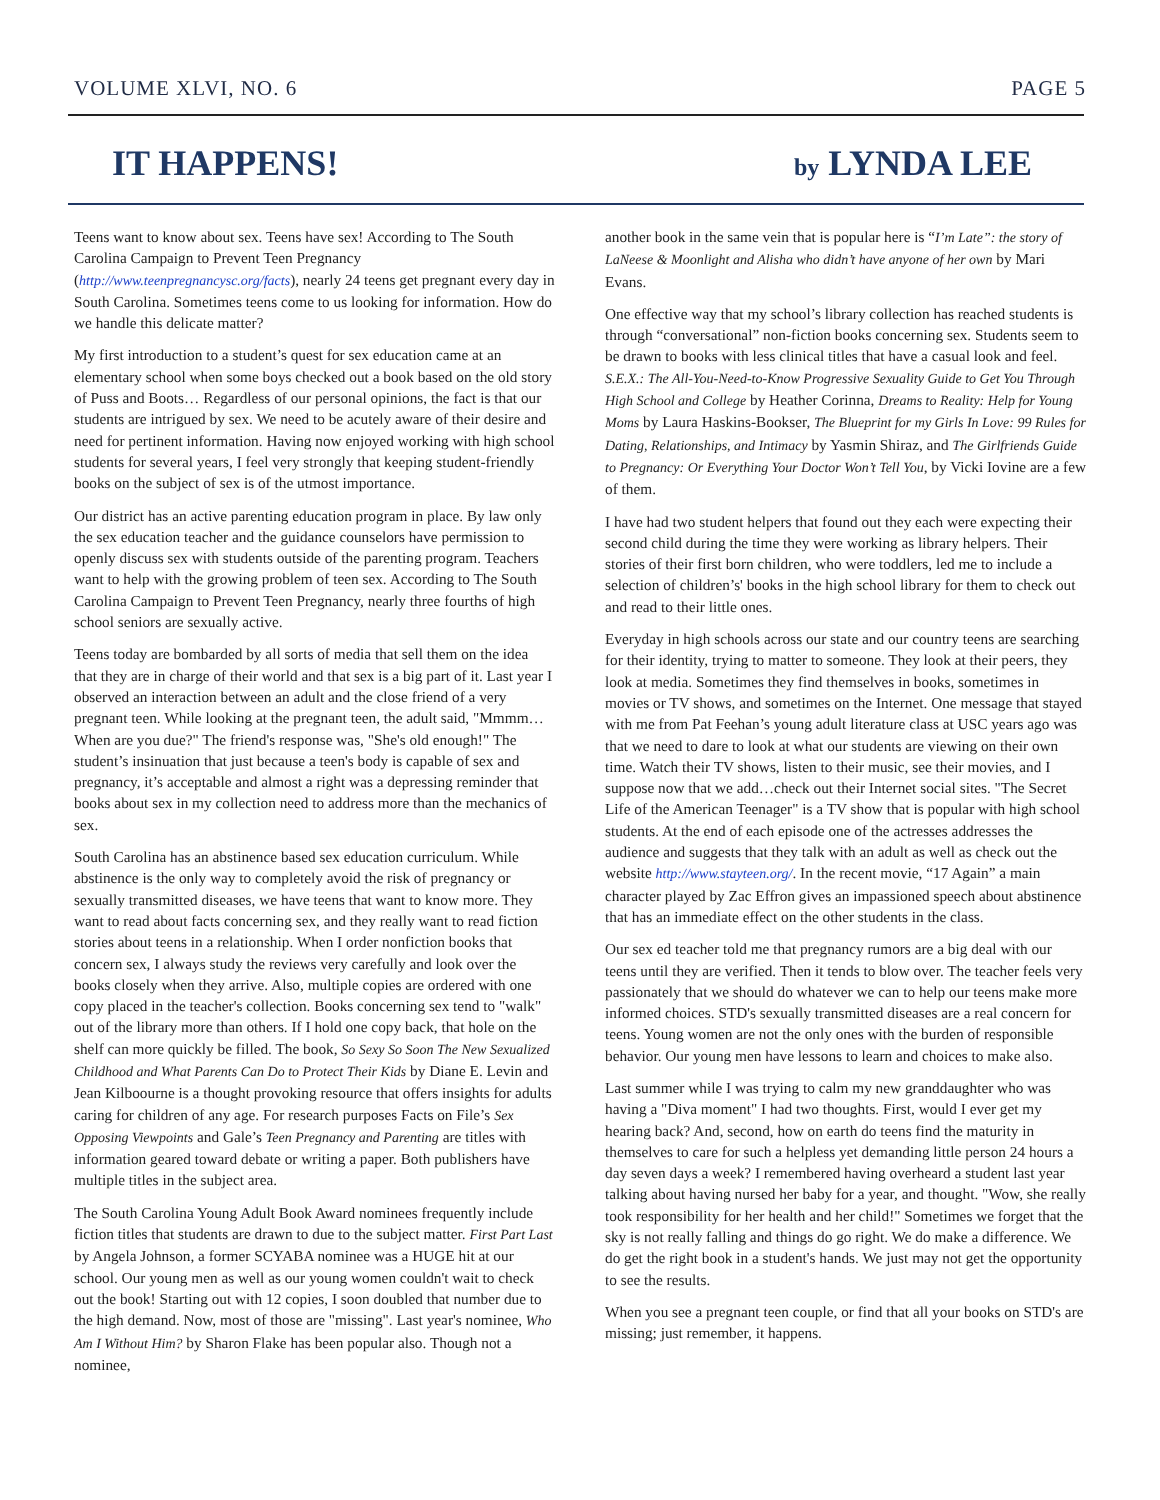VOLUME XLVI, NO. 6 PAGE 5
IT HAPPENS! by LYNDA LEE
Teens want to know about sex. Teens have sex! According to The South Carolina Campaign to Prevent Teen Pregnancy (http://www.teenpregnancysc.org/facts), nearly 24 teens get pregnant every day in South Carolina. Sometimes teens come to us looking for information. How do we handle this delicate matter?
My first introduction to a student’s quest for sex education came at an elementary school when some boys checked out a book based on the old story of Puss and Boots… Regardless of our personal opinions, the fact is that our students are intrigued by sex. We need to be acutely aware of their desire and need for pertinent information. Having now enjoyed working with high school students for several years, I feel very strongly that keeping student-friendly books on the subject of sex is of the utmost importance.
Our district has an active parenting education program in place. By law only the sex education teacher and the guidance counselors have permission to openly discuss sex with students outside of the parenting program. Teachers want to help with the growing problem of teen sex. According to The South Carolina Campaign to Prevent Teen Pregnancy, nearly three fourths of high school seniors are sexually active.
Teens today are bombarded by all sorts of media that sell them on the idea that they are in charge of their world and that sex is a big part of it. Last year I observed an interaction between an adult and the close friend of a very pregnant teen. While looking at the pregnant teen, the adult said, "Mmmm…When are you due?" The friend's response was, "She's old enough!" The student’s insinuation that just because a teen's body is capable of sex and pregnancy, it’s acceptable and almost a right was a depressing reminder that books about sex in my collection need to address more than the mechanics of sex.
South Carolina has an abstinence based sex education curriculum. While abstinence is the only way to completely avoid the risk of pregnancy or sexually transmitted diseases, we have teens that want to know more. They want to read about facts concerning sex, and they really want to read fiction stories about teens in a relationship. When I order nonfiction books that concern sex, I always study the reviews very carefully and look over the books closely when they arrive. Also, multiple copies are ordered with one copy placed in the teacher's collection. Books concerning sex tend to "walk" out of the library more than others. If I hold one copy back, that hole on the shelf can more quickly be filled. The book, So Sexy So Soon The New Sexualized Childhood and What Parents Can Do to Protect Their Kids by Diane E. Levin and Jean Kilboourne is a thought provoking resource that offers insights for adults caring for children of any age. For research purposes Facts on File’s Sex Opposing Viewpoints and Gale’s Teen Pregnancy and Parenting are titles with information geared toward debate or writing a paper. Both publishers have multiple titles in the subject area.
The South Carolina Young Adult Book Award nominees frequently include fiction titles that students are drawn to due to the subject matter. First Part Last by Angela Johnson, a former SCYABA nominee was a HUGE hit at our school. Our young men as well as our young women couldn't wait to check out the book! Starting out with 12 copies, I soon doubled that number due to the high demand. Now, most of those are "missing". Last year's nominee, Who Am I Without Him? by Sharon Flake has been popular also. Though not a nominee,
another book in the same vein that is popular here is “I’m Late”: the story of LaNeese & Moonlight and Alisha who didn’t have anyone of her own by Mari Evans.
One effective way that my school’s library collection has reached students is through “conversational” non-fiction books concerning sex. Students seem to be drawn to books with less clinical titles that have a casual look and feel. S.E.X.: The All-You-Need-to-Know Progressive Sexuality Guide to Get You Through High School and College by Heather Corinna, Dreams to Reality: Help for Young Moms by Laura Haskins-Bookser, The Blueprint for my Girls In Love: 99 Rules for Dating, Relationships, and Intimacy by Yasmin Shiraz, and The Girlfriends Guide to Pregnancy: Or Everything Your Doctor Won’t Tell You, by Vicki Iovine are a few of them.
I have had two student helpers that found out they each were expecting their second child during the time they were working as library helpers. Their stories of their first born children, who were toddlers, led me to include a selection of children’s' books in the high school library for them to check out and read to their little ones.
Everyday in high schools across our state and our country teens are searching for their identity, trying to matter to someone. They look at their peers, they look at media. Sometimes they find themselves in books, sometimes in movies or TV shows, and sometimes on the Internet. One message that stayed with me from Pat Feehan’s young adult literature class at USC years ago was that we need to dare to look at what our students are viewing on their own time. Watch their TV shows, listen to their music, see their movies, and I suppose now that we add…check out their Internet social sites. "The Secret Life of the American Teenager" is a TV show that is popular with high school students. At the end of each episode one of the actresses addresses the audience and suggests that they talk with an adult as well as check out the website http://www.stayteen.org/. In the recent movie, “17 Again” a main character played by Zac Effron gives an impassioned speech about abstinence that has an immediate effect on the other students in the class.
Our sex ed teacher told me that pregnancy rumors are a big deal with our teens until they are verified. Then it tends to blow over. The teacher feels very passionately that we should do whatever we can to help our teens make more informed choices. STD's sexually transmitted diseases are a real concern for teens. Young women are not the only ones with the burden of responsible behavior. Our young men have lessons to learn and choices to make also.
Last summer while I was trying to calm my new granddaughter who was having a "Diva moment" I had two thoughts. First, would I ever get my hearing back? And, second, how on earth do teens find the maturity in themselves to care for such a helpless yet demanding little person 24 hours a day seven days a week? I remembered having overheard a student last year talking about having nursed her baby for a year, and thought. "Wow, she really took responsibility for her health and her child!" Sometimes we forget that the sky is not really falling and things do go right. We do make a difference. We do get the right book in a student's hands. We just may not get the opportunity to see the results.
When you see a pregnant teen couple, or find that all your books on STD's are missing; just remember, it happens.